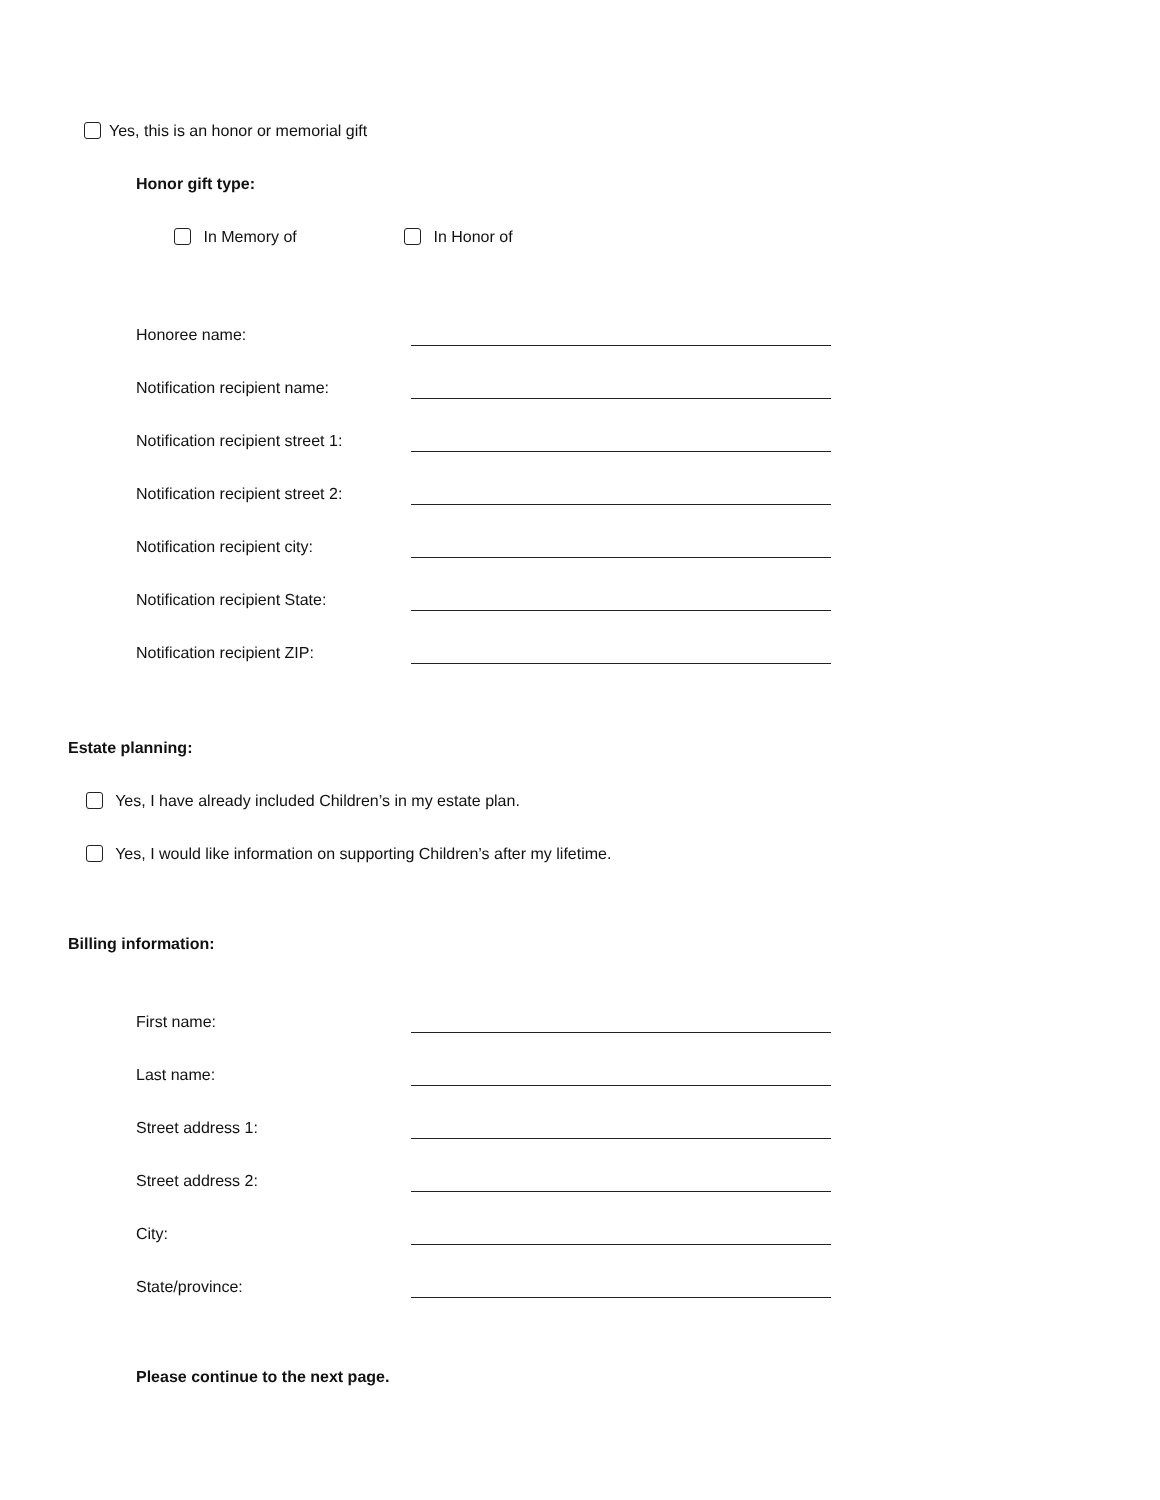Yes, this is an honor or memorial gift
Honor gift type:
In Memory of In Honor of
Honoree name:
Notification recipient name:
Notification recipient street 1:
Notification recipient street 2:
Notification recipient city:
Notification recipient State:
Notification recipient ZIP:
Estate planning:
Yes, I have already included Children’s in my estate plan.
Yes, I would like information on supporting Children’s after my lifetime.
Billing information:
First name:
Last name:
Street address 1:
Street address 2:
City:
State/province:
Please continue to the next page.